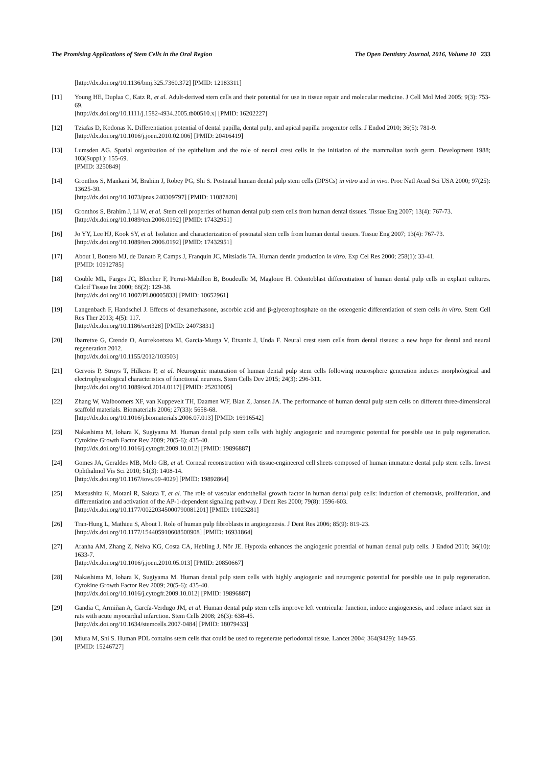The Promising Applications of Stem Cells in the Oral Region The Open Dentistry Journal, 2016, Volume 10 233
[http://dx.doi.org/10.1136/bmj.325.7360.372] [PMID: 12183311]
[11] Young HE, Duplaa C, Katz R, et al. Adult-derived stem cells and their potential for use in tissue repair and molecular medicine. J Cell Mol Med 2005; 9(3): 753-69.
[http://dx.doi.org/10.1111/j.1582-4934.2005.tb00510.x] [PMID: 16202227]
[12] Tziafas D, Kodonas K. Differentiation potential of dental papilla, dental pulp, and apical papilla progenitor cells. J Endod 2010; 36(5): 781-9.
[http://dx.doi.org/10.1016/j.joen.2010.02.006] [PMID: 20416419]
[13] Lumsden AG. Spatial organization of the epithelium and the role of neural crest cells in the initiation of the mammalian tooth germ. Development 1988; 103(Suppl.): 155-69.
[PMID: 3250849]
[14] Gronthos S, Mankani M, Brahim J, Robey PG, Shi S. Postnatal human dental pulp stem cells (DPSCs) in vitro and in vivo. Proc Natl Acad Sci USA 2000; 97(25): 13625-30.
[http://dx.doi.org/10.1073/pnas.240309797] [PMID: 11087820]
[15] Gronthos S, Brahim J, Li W, et al. Stem cell properties of human dental pulp stem cells from human dental tissues. Tissue Eng 2007; 13(4): 767-73.
[http://dx.doi.org/10.1089/ten.2006.0192] [PMID: 17432951]
[16] Jo YY, Lee HJ, Kook SY, et al. Isolation and characterization of postnatal stem cells from human dental tissues. Tissue Eng 2007; 13(4): 767-73.
[http://dx.doi.org/10.1089/ten.2006.0192] [PMID: 17432951]
[17] About I, Bottero MJ, de Danato P, Camps J, Franquin JC, Mitsiadis TA. Human dentin production in vitro. Exp Cel Res 2000; 258(1): 33-41.
[PMID: 10912785]
[18] Couble ML, Farges JC, Bleicher F, Perrat-Mabillon B, Boudeulle M, Magloire H. Odontoblast differentiation of human dental pulp cells in explant cultures. Calcif Tissue Int 2000; 66(2): 129-38.
[http://dx.doi.org/10.1007/PL00005833] [PMID: 10652961]
[19] Langenbach F, Handschel J. Effects of dexamethasone, ascorbic acid and β-glycerophosphate on the osteogenic differentiation of stem cells in vitro. Stem Cell Res Ther 2013; 4(5): 117.
[http://dx.doi.org/10.1186/scrt328] [PMID: 24073831]
[20] Ibarretxe G, Crende O, Aurrekoetxea M, Garcia-Murga V, Etxaniz J, Unda F. Neural crest stem cells from dental tissues: a new hope for dental and neural regeneration 2012.
[http://dx.doi.org/10.1155/2012/103503]
[21] Gervois P, Struys T, Hilkens P, et al. Neurogenic maturation of human dental pulp stem cells following neurosphere generation induces morphological and electrophysiological characteristics of functional neurons. Stem Cells Dev 2015; 24(3): 296-311.
[http://dx.doi.org/10.1089/scd.2014.0117] [PMID: 25203005]
[22] Zhang W, Walboomers XF, van Kuppevelt TH, Daamen WF, Bian Z, Jansen JA. The performance of human dental pulp stem cells on different three-dimensional scaffold materials. Biomaterials 2006; 27(33): 5658-68.
[http://dx.doi.org/10.1016/j.biomaterials.2006.07.013] [PMID: 16916542]
[23] Nakashima M, Iohara K, Sugiyama M. Human dental pulp stem cells with highly angiogenic and neurogenic potential for possible use in pulp regeneration. Cytokine Growth Factor Rev 2009; 20(5-6): 435-40.
[http://dx.doi.org/10.1016/j.cytogfr.2009.10.012] [PMID: 19896887]
[24] Gomes JA, Geraldes MB, Melo GB, et al. Corneal reconstruction with tissue-engineered cell sheets composed of human immature dental pulp stem cells. Invest Ophthalmol Vis Sci 2010; 51(3): 1408-14.
[http://dx.doi.org/10.1167/iovs.09-4029] [PMID: 19892864]
[25] Matsushita K, Motani R, Sakuta T, et al. The role of vascular endothelial growth factor in human dental pulp cells: induction of chemotaxis, proliferation, and differentiation and activation of the AP-1-dependent signaling pathway. J Dent Res 2000; 79(8): 1596-603.
[http://dx.doi.org/10.1177/00220345000790081201] [PMID: 11023281]
[26] Tran-Hung L, Mathieu S, About I. Role of human pulp fibroblasts in angiogenesis. J Dent Res 2006; 85(9): 819-23.
[http://dx.doi.org/10.1177/154405910608500908] [PMID: 16931864]
[27] Aranha AM, Zhang Z, Neiva KG, Costa CA, Hebling J, Nör JE. Hypoxia enhances the angiogenic potential of human dental pulp cells. J Endod 2010; 36(10): 1633-7.
[http://dx.doi.org/10.1016/j.joen.2010.05.013] [PMID: 20850667]
[28] Nakashima M, Iohara K, Sugiyama M. Human dental pulp stem cells with highly angiogenic and neurogenic potential for possible use in pulp regeneration. Cytokine Growth Factor Rev 2009; 20(5-6): 435-40.
[http://dx.doi.org/10.1016/j.cytogfr.2009.10.012] [PMID: 19896887]
[29] Gandia C, Armiñan A, García-Verdugo JM, et al. Human dental pulp stem cells improve left ventricular function, induce angiogenesis, and reduce infarct size in rats with acute myocardial infarction. Stem Cells 2008; 26(3): 638-45.
[http://dx.doi.org/10.1634/stemcells.2007-0484] [PMID: 18079433]
[30] Miura M, Shi S. Human PDL contains stem cells that could be used to regenerate periodontal tissue. Lancet 2004; 364(9429): 149-55.
[PMID: 15246727]